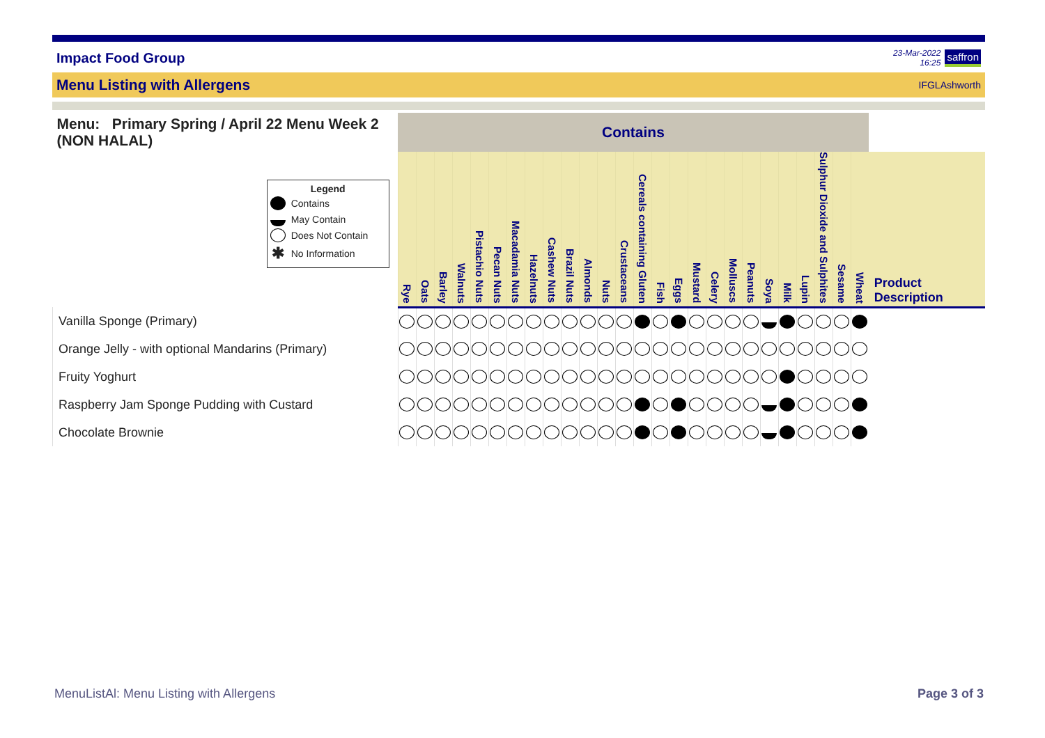Impact Food Group
23-Mar-2022
16:25
saffron
Menu Listing with Allergens
IFGLAshworth
| Menu: Primary Spring / April 22 Menu Week 2 (NON HALAL) | Contains | | | | | | | | | | | | | | | | | | | | | | | | | | |
| --- | --- | --- | --- | --- | --- | --- | --- | --- | --- | --- | --- | --- | --- | --- | --- | --- | --- | --- | --- | --- | --- | --- | --- | --- | --- | --- | --- |
| Legend Contains May Contain Does Not Contain ✱ No Information | Rye | Oats | Barley | Walnuts | Pistachio Nuts | Pecan Nuts | Macadamia Nuts | Hazelnuts | Cashew Nuts | Brazil Nuts | Almonds | Nuts | Crustaceans | Cereals containing Gluten | Fish | Eggs | Mustard | Celery | Molluscs | Peanuts | Soya | Milk | Lupin | Sulphur Dioxide and Sulphites | Sesame | Wheat | |
| | | | | | | | | | | | | | | | | | | | | | | | | | | | Product Description |
| Vanilla Sponge (Primary) | | | | | | | | | | | | | | | | | | | | | | | | | | | |
| Orange Jelly - with optional Mandarins (Primary) | | | | | | | | | | | | | | | | | | | | | | | | | | | |
| Fruity Yoghurt | | | | | | | | | | | | | | | | | | | | | | | | | | | |
| Raspberry Jam Sponge Pudding with Custard | | | | | | | | | | | | | | | | | | | | | | | | | | | |
| Chocolate Brownie | | | | | | | | | | | | | | | | | | | | | | | | | | | |
MenuListAl: Menu Listing with Allergens Page 3 of 3